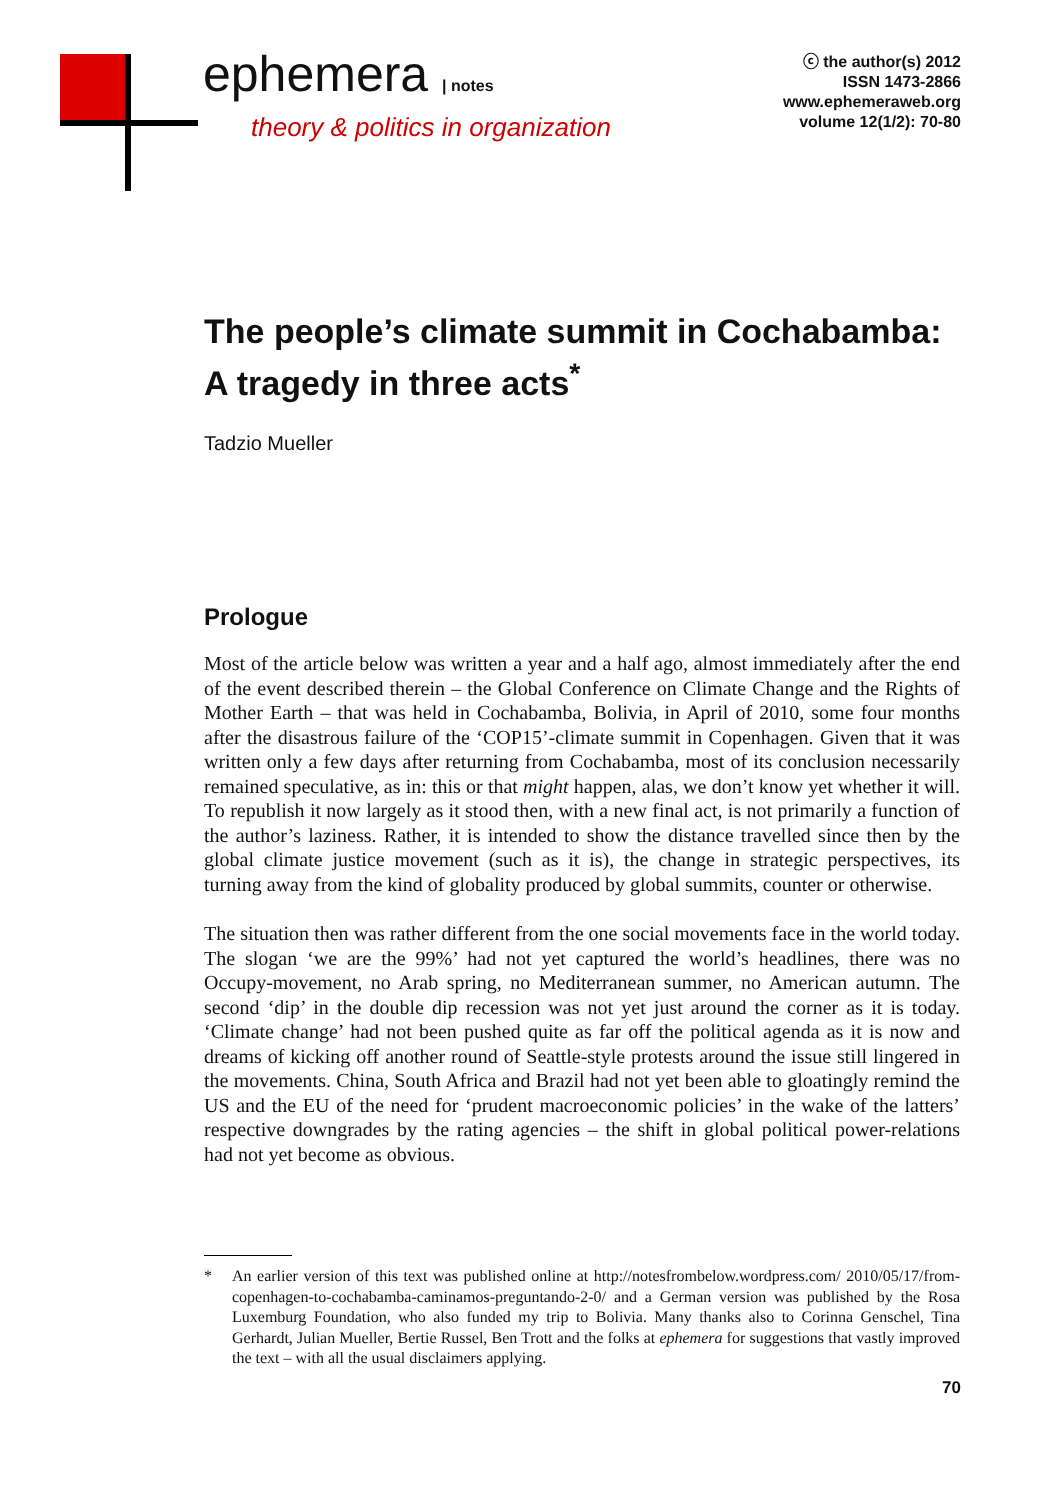ephemera | notes
theory & politics in organization
ⓒ the author(s) 2012
ISSN 1473-2866
www.ephemeraweb.org
volume 12(1/2): 70-80
The people’s climate summit in Cochabamba: A tragedy in three acts<sup>*</sup>
Tadzio Mueller
Prologue
Most of the article below was written a year and a half ago, almost immediately after the end of the event described therein – the Global Conference on Climate Change and the Rights of Mother Earth – that was held in Cochabamba, Bolivia, in April of 2010, some four months after the disastrous failure of the ‘COP15’-climate summit in Copenhagen. Given that it was written only a few days after returning from Cochabamba, most of its conclusion necessarily remained speculative, as in: this or that might happen, alas, we don’t know yet whether it will. To republish it now largely as it stood then, with a new final act, is not primarily a function of the author’s laziness. Rather, it is intended to show the distance travelled since then by the global climate justice movement (such as it is), the change in strategic perspectives, its turning away from the kind of globality produced by global summits, counter or otherwise.
The situation then was rather different from the one social movements face in the world today. The slogan ‘we are the 99%’ had not yet captured the world’s headlines, there was no Occupy-movement, no Arab spring, no Mediterranean summer, no American autumn. The second ‘dip’ in the double dip recession was not yet just around the corner as it is today. ‘Climate change’ had not been pushed quite as far off the political agenda as it is now and dreams of kicking off another round of Seattle-style protests around the issue still lingered in the movements. China, South Africa and Brazil had not yet been able to gloatingly remind the US and the EU of the need for ‘prudent macroeconomic policies’ in the wake of the latters’ respective downgrades by the rating agencies – the shift in global political power-relations had not yet become as obvious.
* An earlier version of this text was published online at http://notesfrombelow.wordpress.com/ 2010/05/17/from-copenhagen-to-cochabamba-caminamos-preguntando-2-0/ and a German version was published by the Rosa Luxemburg Foundation, who also funded my trip to Bolivia. Many thanks also to Corinna Genschel, Tina Gerhardt, Julian Mueller, Bertie Russel, Ben Trott and the folks at ephemera for suggestions that vastly improved the text – with all the usual disclaimers applying.
70